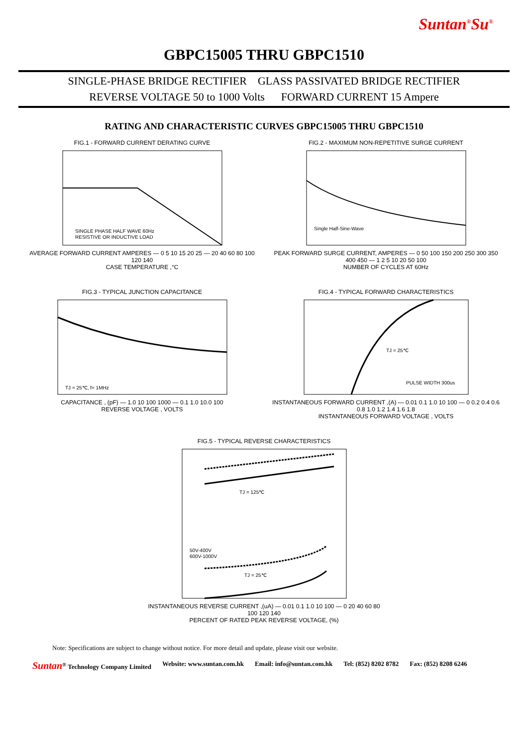Suntan<sup>®</sup>Su<sup>®</sup>
GBPC15005 THRU GBPC1510
SINGLE-PHASE BRIDGE RECTIFIER GLASS PASSIVATED BRIDGE RECTIFIER
REVERSE VOLTAGE 50 to 1000 Volts FORWARD CURRENT 15 Ampere
RATING AND CHARACTERISTIC CURVES GBPC15005 THRU GBPC1510
FIG.1 - FORWARD CURRENT DERATING CURVE
SINGLE PHASE HALF WAVE 60Hz
RESISTIVE OR INDUCTIVE LOAD
AVERAGE FORWARD CURRENT AMPERES — 0 5 10 15 20 25 — 20 40 60 80 100 120 140
CASE TEMPERATURE ,°C
FIG.2 - MAXIMUM NON-REPETITIVE SURGE CURRENT
Single Half-Sine-Wave
PEAK FORWARD SURGE CURRENT, AMPERES — 0 50 100 150 200 250 300 350 400 450 — 1 2 5 10 20 50 100
NUMBER OF CYCLES AT 60Hz
FIG.3 - TYPICAL JUNCTION CAPACITANCE
TJ = 25℃, f= 1MHz
CAPACITANCE , (pF) — 1.0 10 100 1000 — 0.1 1.0 10.0 100
REVERSE VOLTAGE , VOLTS
FIG.4 - TYPICAL FORWARD CHARACTERISTICS
TJ = 25℃
PULSE WIDTH 300us
INSTANTANEOUS FORWARD CURRENT ,(A) — 0.01 0.1 1.0 10 100 — 0 0.2 0.4 0.6 0.8 1.0 1.2 1.4 1.6 1.8
INSTANTANEOUS FORWARD VOLTAGE , VOLTS
FIG.5 - TYPICAL REVERSE CHARACTERISTICS
TJ = 125℃
TJ = 25℃
50V-400V
600V-1000V
INSTANTANEOUS REVERSE CURRENT ,(uA) — 0.01 0.1 1.0 10 100 — 0 20 40 60 80 100 120 140
PERCENT OF RATED PEAK REVERSE VOLTAGE, (%)
Note: Specifications are subject to change without notice. For more detail and update, please visit our website.
Suntan<sup>®</sup> Technology Company Limited Website: www.suntan.com.hk Email: info@suntan.com.hk Tel: (852) 8202 8782 Fax: (852) 8208 6246